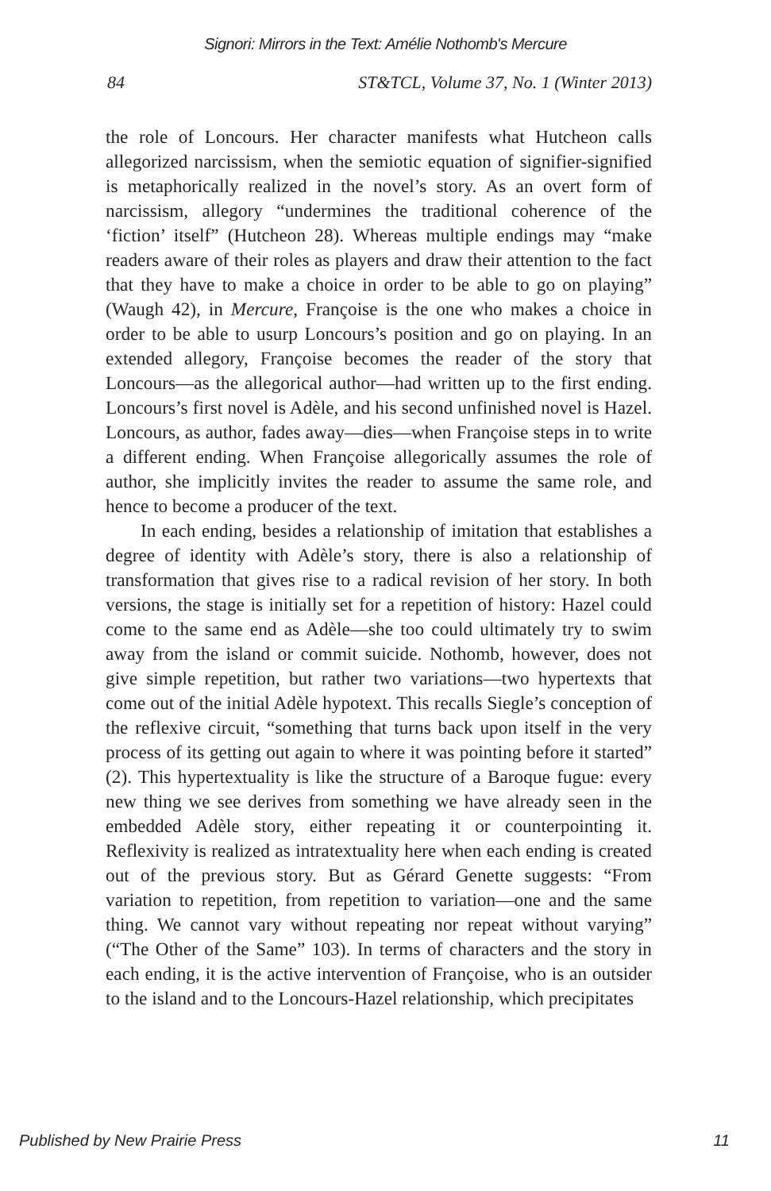Signori: Mirrors in the Text: Amélie Nothomb's Mercure
84 ST&TCL, Volume 37, No. 1 (Winter 2013)
the role of Loncours. Her character manifests what Hutcheon calls allegorized narcissism, when the semiotic equation of signifier-signified is metaphorically realized in the novel’s story. As an overt form of narcissism, allegory “undermines the traditional coherence of the ‘fiction’ itself” (Hutcheon 28). Whereas multiple endings may “make readers aware of their roles as players and draw their attention to the fact that they have to make a choice in order to be able to go on playing” (Waugh 42), in Mercure, Françoise is the one who makes a choice in order to be able to usurp Loncours’s position and go on playing. In an extended allegory, Françoise becomes the reader of the story that Loncours—as the allegorical author—had written up to the first ending. Loncours’s first novel is Adèle, and his second unfinished novel is Hazel. Loncours, as author, fades away—dies—when Françoise steps in to write a different ending. When Françoise allegorically assumes the role of author, she implicitly invites the reader to assume the same role, and hence to become a producer of the text.
In each ending, besides a relationship of imitation that establishes a degree of identity with Adèle’s story, there is also a relationship of transformation that gives rise to a radical revision of her story. In both versions, the stage is initially set for a repetition of history: Hazel could come to the same end as Adèle—she too could ultimately try to swim away from the island or commit suicide. Nothomb, however, does not give simple repetition, but rather two variations—two hypertexts that come out of the initial Adèle hypotext. This recalls Siegle’s conception of the reflexive circuit, “something that turns back upon itself in the very process of its getting out again to where it was pointing before it started” (2). This hypertextuality is like the structure of a Baroque fugue: every new thing we see derives from something we have already seen in the embedded Adèle story, either repeating it or counterpointing it. Reflexivity is realized as intratextuality here when each ending is created out of the previous story. But as Gérard Genette suggests: “From variation to repetition, from repetition to variation—one and the same thing. We cannot vary without repeating nor repeat without varying” (“The Other of the Same” 103). In terms of characters and the story in each ending, it is the active intervention of Françoise, who is an outsider to the island and to the Loncours-Hazel relationship, which precipitates
Published by New Prairie Press 11